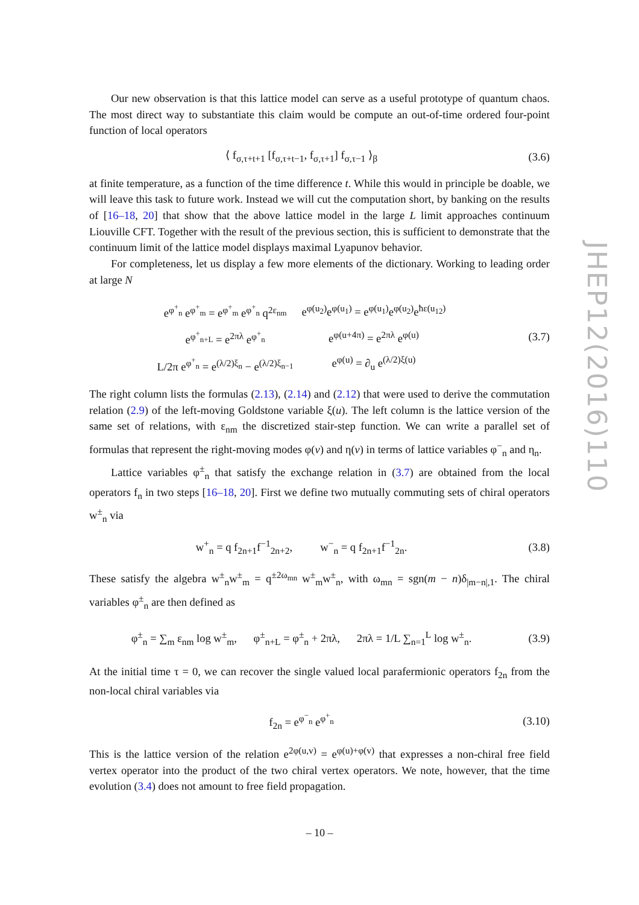Our new observation is that this lattice model can serve as a useful prototype of quantum chaos. The most direct way to substantiate this claim would be compute an out-of-time ordered four-point function of local operators
⟨ f<sub>σ,τ+t+1</sub> [f<sub>σ,τ+t−1</sub>, f<sub>σ,τ+1</sub>] f<sub>σ,τ−1</sub> ⟩<sub>β</sub>
(3.6)
at finite temperature, as a function of the time difference t. While this would in principle be doable, we will leave this task to future work. Instead we will cut the computation short, by banking on the results of [16–18, 20] that show that the above lattice model in the large L limit approaches continuum Liouville CFT. Together with the result of the previous section, this is sufficient to demonstrate that the continuum limit of the lattice model displays maximal Lyapunov behavior.
For completeness, let us display a few more elements of the dictionary. Working to leading order at large N
| e<sup>φ<sup>+</sup><sub>n</sub></sup> e<sup>φ<sup>+</sup><sub>m</sub></sup> = e<sup>φ<sup>+</sup><sub>m</sub></sup> e<sup>φ<sup>+</sup><sub>n</sub></sup> q<sup>2ε<sub>nm</sub></sup> | e<sup>φ(u<sub>2</sub>)</sup>e<sup>φ(u<sub>1</sub>)</sup> = e<sup>φ(u<sub>1</sub>)</sup>e<sup>φ(u<sub>2</sub>)</sup>e<sup>ħε(u<sub>12</sub>)</sup> |
| e<sup>φ<sup>+</sup><sub>n+L</sub></sup> = e<sup>2πλ</sup> e<sup>φ<sup>+</sup><sub>n</sub></sup> | e<sup>φ(u+4π)</sup> = e<sup>2πλ</sup> e<sup>φ(u)</sup> |
| L/2π e<sup>φ<sup>+</sup><sub>n</sub></sup> = e<sup>(λ/2)ξ<sub>n</sub></sup> − e<sup>(λ/2)ξ<sub>n−1</sub></sup> | e<sup>φ(u)</sup> = ∂<sub>u</sub> e<sup>(λ/2)ξ(u)</sup> |
(3.7)
The right column lists the formulas (2.13), (2.14) and (2.12) that were used to derive the commutation relation (2.9) of the left-moving Goldstone variable ξ(u). The left column is the lattice version of the same set of relations, with ε<sub>nm</sub> the discretized stair-step function. We can write a parallel set of formulas that represent the right-moving modes φ(v) and η(v) in terms of lattice variables φ<sup>−</sup><sub>n</sub> and η<sub>n</sub>.
Lattice variables φ<sup>±</sup><sub>n</sub> that satisfy the exchange relation in (3.7) are obtained from the local operators f<sub>n</sub> in two steps [16–18, 20]. First we define two mutually commuting sets of chiral operators w<sup>±</sup><sub>n</sub> via
w<sup>+</sup><sub>n</sub> = q f<sub>2n+1</sub>f<sup>−1</sup><sub>2n+2</sub>, w<sup>−</sup><sub>n</sub> = q f<sub>2n+1</sub>f<sup>−1</sup><sub>2n</sub>.
(3.8)
These satisfy the algebra w<sup>±</sup><sub>n</sub>w<sup>±</sup><sub>m</sub> = q<sup>±2ω<sub>mn</sub></sup> w<sup>±</sup><sub>m</sub>w<sup>±</sup><sub>n</sub>, with ω<sub>mn</sub> = sgn(m − n)δ<sub>|m−n|,1</sub>. The chiral variables φ<sup>±</sup><sub>n</sub> are then defined as
φ<sup>±</sup><sub>n</sub> = ∑<sub>m</sub> ε<sub>nm</sub> log w<sup>±</sup><sub>m</sub>, φ<sup>±</sup><sub>n+L</sub> = φ<sup>±</sup><sub>n</sub> + 2πλ, 2πλ = 1/L ∑<sub>n=1</sub><sup>L</sup> log w<sup>±</sup><sub>n</sub>.
(3.9)
At the initial time τ = 0, we can recover the single valued local parafermionic operators f<sub>2n</sub> from the non-local chiral variables via
f<sub>2n</sub> = e<sup>φ<sup>−</sup><sub>n</sub></sup> e<sup>φ<sup>+</sup><sub>n</sub></sup>
(3.10)
This is the lattice version of the relation e<sup>2φ(u,v)</sup> = e<sup>φ(u)+φ(v)</sup> that expresses a non-chiral free field vertex operator into the product of the two chiral vertex operators. We note, however, that the time evolution (3.4) does not amount to free field propagation.
JHEP12(2016)110
– 10 –